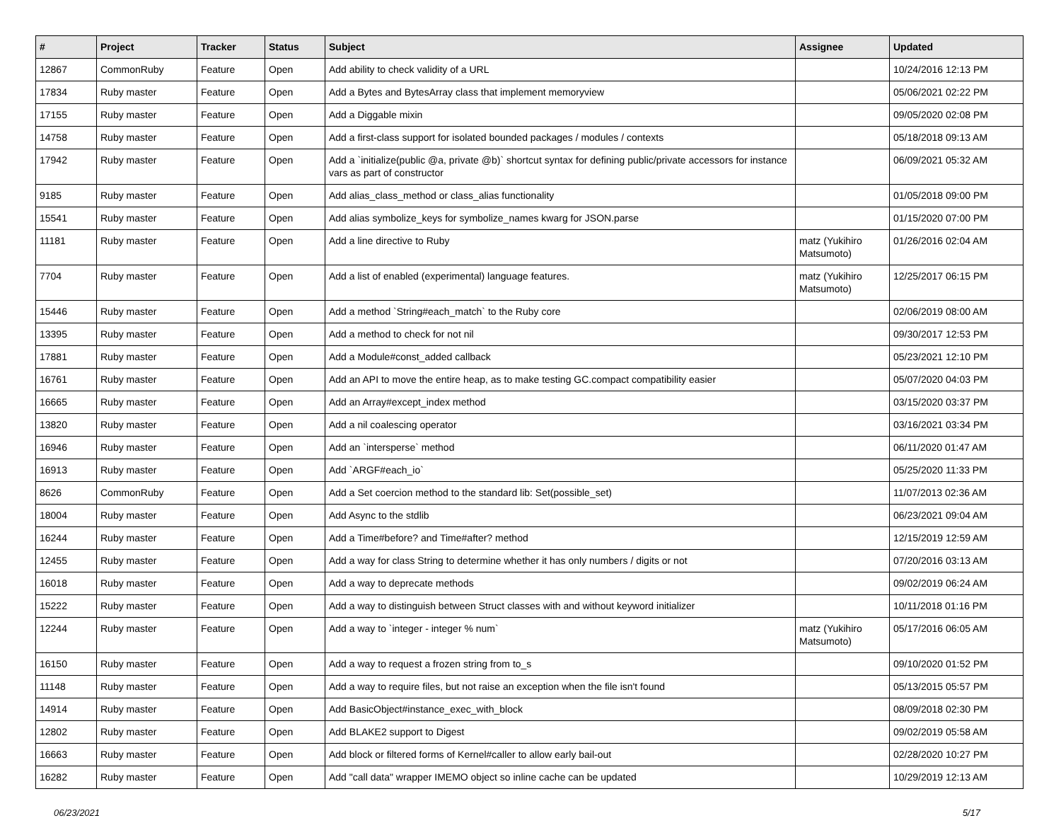| # | Project | Tracker | Status | Subject | Assignee | Updated |
| --- | --- | --- | --- | --- | --- | --- |
| 12867 | CommonRuby | Feature | Open | Add ability to check validity of a URL | | 10/24/2016 12:13 PM |
| 17834 | Ruby master | Feature | Open | Add a Bytes and BytesArray class that implement memoryview | | 05/06/2021 02:22 PM |
| 17155 | Ruby master | Feature | Open | Add a Diggable mixin | | 09/05/2020 02:08 PM |
| 14758 | Ruby master | Feature | Open | Add a first-class support for isolated bounded packages / modules / contexts | | 05/18/2018 09:13 AM |
| 17942 | Ruby master | Feature | Open | Add a `initialize(public @a, private @b)` shortcut syntax for defining public/private accessors for instance vars as part of constructor | | 06/09/2021 05:32 AM |
| 9185 | Ruby master | Feature | Open | Add alias_class_method or class_alias functionality | | 01/05/2018 09:00 PM |
| 15541 | Ruby master | Feature | Open | Add alias symbolize_keys for symbolize_names kwarg for JSON.parse | | 01/15/2020 07:00 PM |
| 11181 | Ruby master | Feature | Open | Add a line directive to Ruby | matz (Yukihiro Matsumoto) | 01/26/2016 02:04 AM |
| 7704 | Ruby master | Feature | Open | Add a list of enabled (experimental) language features. | matz (Yukihiro Matsumoto) | 12/25/2017 06:15 PM |
| 15446 | Ruby master | Feature | Open | Add a method `String#each_match` to the Ruby core | | 02/06/2019 08:00 AM |
| 13395 | Ruby master | Feature | Open | Add a method to check for not nil | | 09/30/2017 12:53 PM |
| 17881 | Ruby master | Feature | Open | Add a Module#const_added callback | | 05/23/2021 12:10 PM |
| 16761 | Ruby master | Feature | Open | Add an API to move the entire heap, as to make testing GC.compact compatibility easier | | 05/07/2020 04:03 PM |
| 16665 | Ruby master | Feature | Open | Add an Array#except_index method | | 03/15/2020 03:37 PM |
| 13820 | Ruby master | Feature | Open | Add a nil coalescing operator | | 03/16/2021 03:34 PM |
| 16946 | Ruby master | Feature | Open | Add an `intersperse` method | | 06/11/2020 01:47 AM |
| 16913 | Ruby master | Feature | Open | Add `ARGF#each_io` | | 05/25/2020 11:33 PM |
| 8626 | CommonRuby | Feature | Open | Add a Set coercion method to the standard lib: Set(possible_set) | | 11/07/2013 02:36 AM |
| 18004 | Ruby master | Feature | Open | Add Async to the stdlib | | 06/23/2021 09:04 AM |
| 16244 | Ruby master | Feature | Open | Add a Time#before? and Time#after? method | | 12/15/2019 12:59 AM |
| 12455 | Ruby master | Feature | Open | Add a way for class String to determine whether it has only numbers / digits or not | | 07/20/2016 03:13 AM |
| 16018 | Ruby master | Feature | Open | Add a way to deprecate methods | | 09/02/2019 06:24 AM |
| 15222 | Ruby master | Feature | Open | Add a way to distinguish between Struct classes with and without keyword initializer | | 10/11/2018 01:16 PM |
| 12244 | Ruby master | Feature | Open | Add a way to `integer - integer % num` | matz (Yukihiro Matsumoto) | 05/17/2016 06:05 AM |
| 16150 | Ruby master | Feature | Open | Add a way to request a frozen string from to_s | | 09/10/2020 01:52 PM |
| 11148 | Ruby master | Feature | Open | Add a way to require files, but not raise an exception when the file isn't found | | 05/13/2015 05:57 PM |
| 14914 | Ruby master | Feature | Open | Add BasicObject#instance_exec_with_block | | 08/09/2018 02:30 PM |
| 12802 | Ruby master | Feature | Open | Add BLAKE2 support to Digest | | 09/02/2019 05:58 AM |
| 16663 | Ruby master | Feature | Open | Add block or filtered forms of Kernel#caller to allow early bail-out | | 02/28/2020 10:27 PM |
| 16282 | Ruby master | Feature | Open | Add "call data" wrapper IMEMO object so inline cache can be updated | | 10/29/2019 12:13 AM |
06/23/2021 5/17